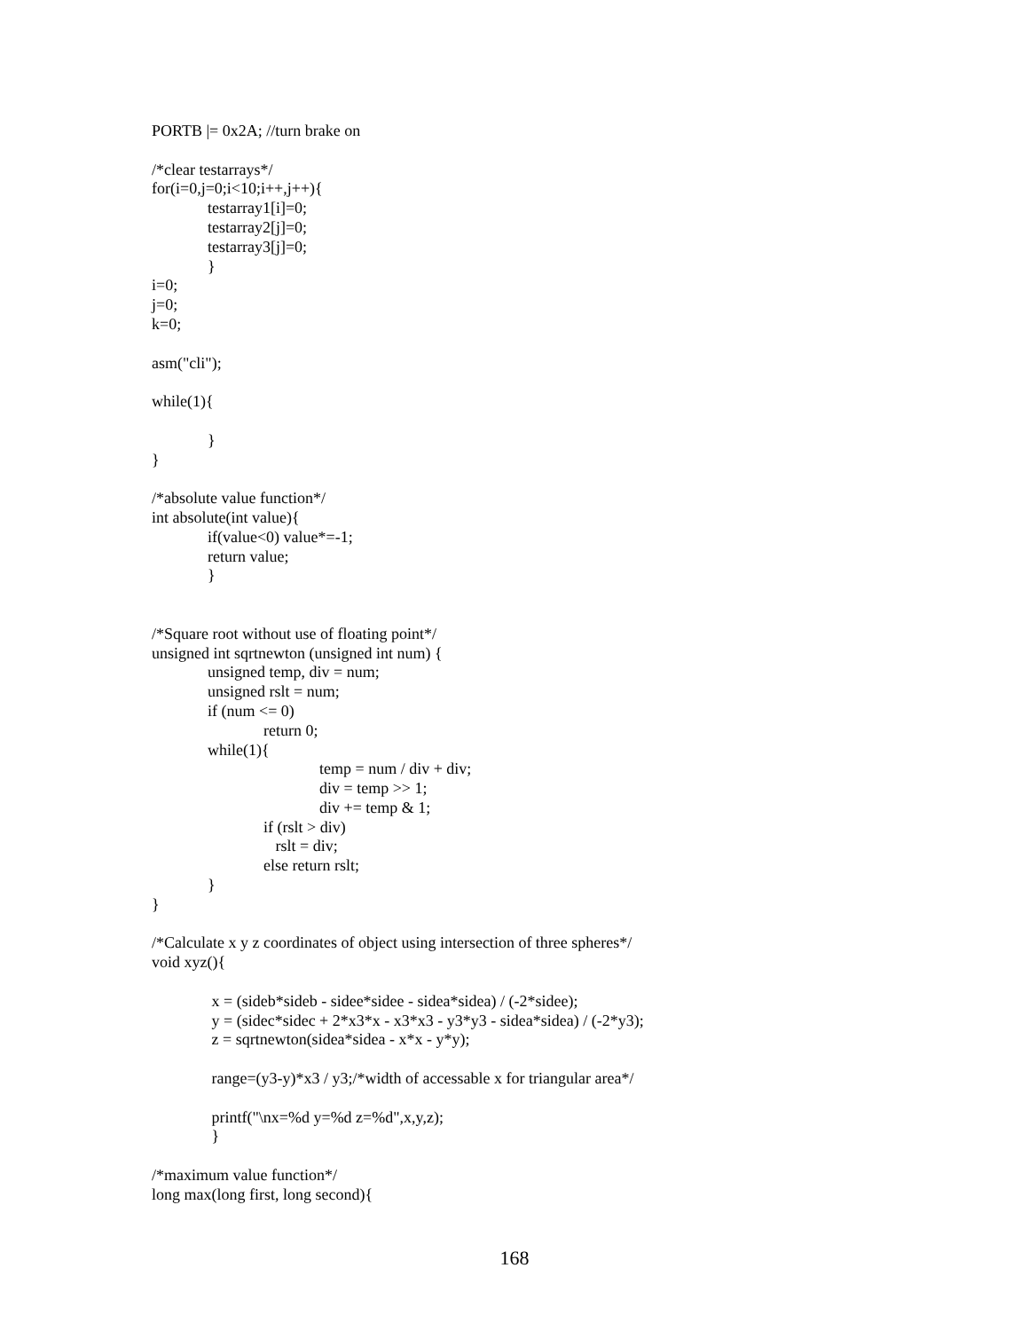PORTB |= 0x2A; //turn brake on

/*clear testarrays*/
for(i=0,j=0;i<10;i++,j++){
              testarray1[i]=0;
              testarray2[j]=0;
              testarray3[j]=0;
              }
i=0;
j=0;
k=0;

asm("cli");

while(1){

              }
}

/*absolute value function*/
int absolute(int value){
              if(value<0) value*=-1;
              return value;
              }


/*Square root without use of floating point*/
unsigned int sqrtnewton (unsigned int num) {
              unsigned temp, div = num;
              unsigned rslt = num;
              if (num <= 0)
                            return 0;
              while(1){
                                          temp = num / div + div;
                                          div = temp >> 1;
                                          div += temp & 1;
                            if (rslt > div)
                               rslt = div;
                            else return rslt;
              }
}

/*Calculate x y z coordinates of object using intersection of three spheres*/
void xyz(){

               x = (sideb*sideb - sidee*sidee - sidea*sidea) / (-2*sidee);
               y = (sidec*sidec + 2*x3*x - x3*x3 - y3*y3 - sidea*sidea) / (-2*y3);
               z = sqrtnewton(sidea*sidea - x*x - y*y);

               range=(y3-y)*x3 / y3;/*width of accessable x for triangular area*/

               printf("\nx=%d y=%d z=%d",x,y,z);
               }

/*maximum value function*/
long max(long first, long second){
168